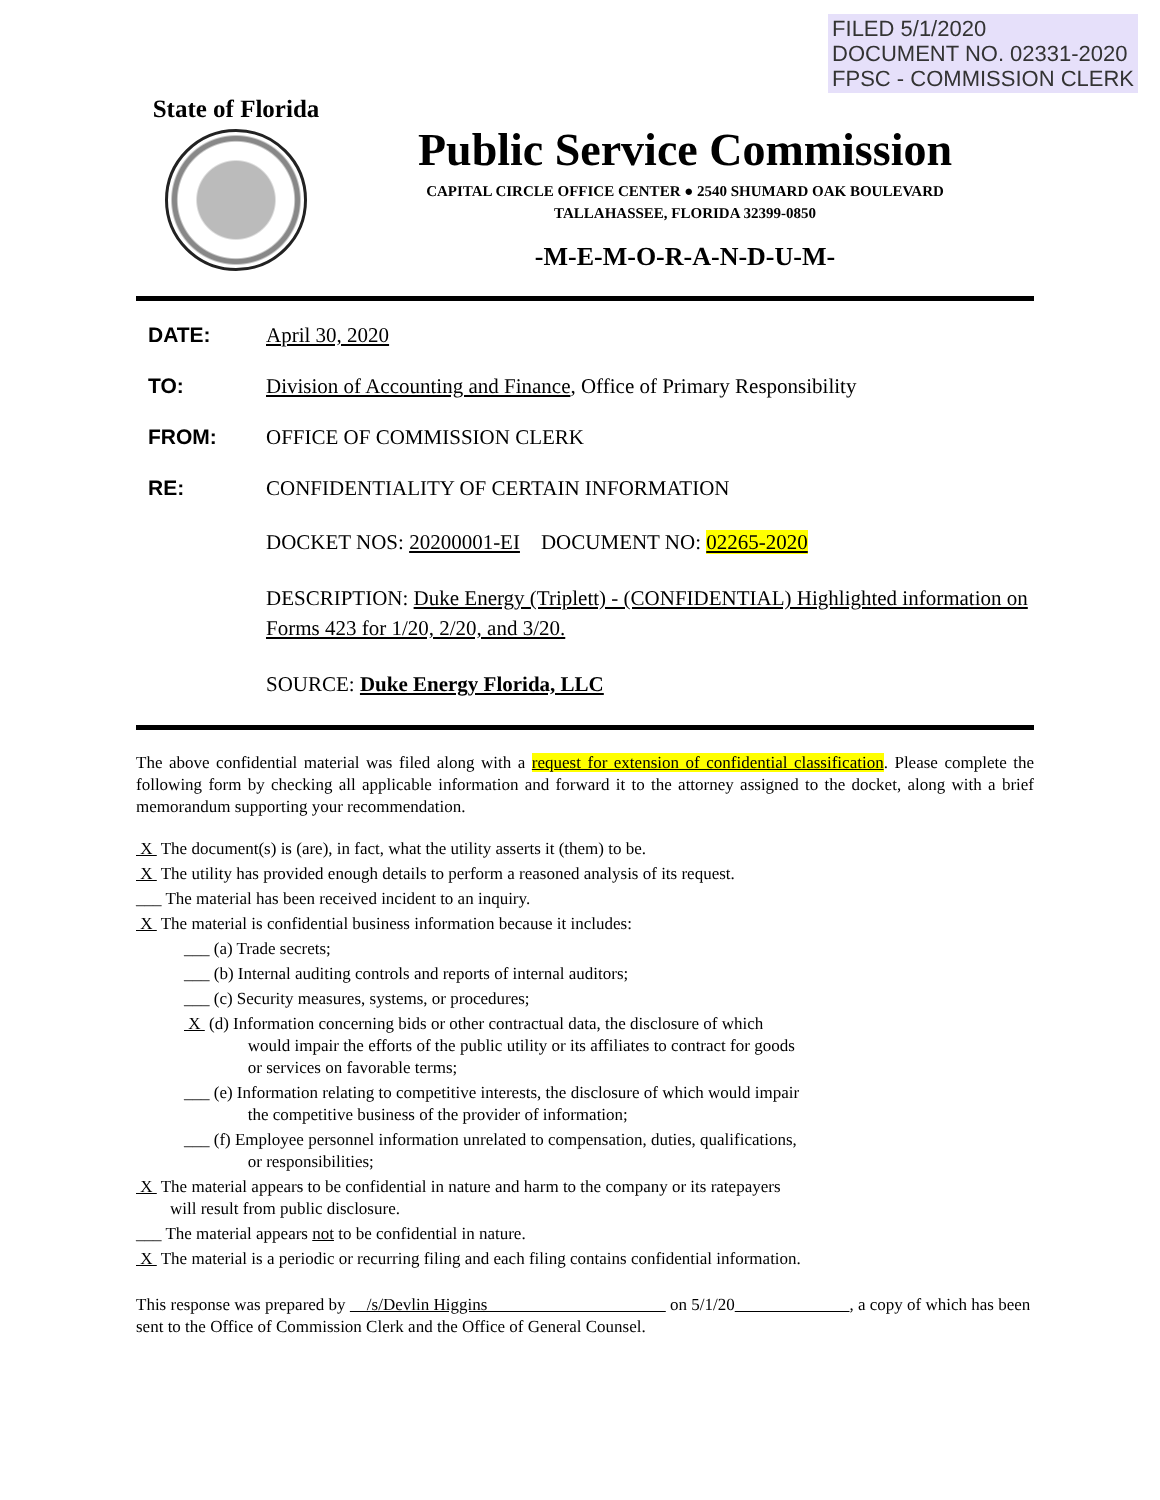FILED 5/1/2020
DOCUMENT NO. 02331-2020
FPSC - COMMISSION CLERK
State of Florida
Public Service Commission
CAPITAL CIRCLE OFFICE CENTER ● 2540 SHUMARD OAK BOULEVARD
TALLAHASSEE, FLORIDA 32399-0850
-M-E-M-O-R-A-N-D-U-M-
DATE: April 30, 2020
TO: Division of Accounting and Finance, Office of Primary Responsibility
FROM: OFFICE OF COMMISSION CLERK
RE: CONFIDENTIALITY OF CERTAIN INFORMATION
DOCKET NOS: 20200001-EI DOCUMENT NO: 02265-2020
DESCRIPTION: Duke Energy (Triplett) - (CONFIDENTIAL) Highlighted information on Forms 423 for 1/20, 2/20, and 3/20.
SOURCE: Duke Energy Florida, LLC
The above confidential material was filed along with a request for extension of confidential classification. Please complete the following form by checking all applicable information and forward it to the attorney assigned to the docket, along with a brief memorandum supporting your recommendation.
X The document(s) is (are), in fact, what the utility asserts it (them) to be.
X The utility has provided enough details to perform a reasoned analysis of its request.
___ The material has been received incident to an inquiry.
X The material is confidential business information because it includes:
___ (a) Trade secrets;
___ (b) Internal auditing controls and reports of internal auditors;
___ (c) Security measures, systems, or procedures;
X (d) Information concerning bids or other contractual data, the disclosure of which
would impair the efforts of the public utility or its affiliates to contract for goods
or services on favorable terms;
___ (e) Information relating to competitive interests, the disclosure of which would impair
the competitive business of the provider of information;
___ (f) Employee personnel information unrelated to compensation, duties, qualifications,
or responsibilities;
X The material appears to be confidential in nature and harm to the company or its ratepayers
will result from public disclosure.
___ The material appears not to be confidential in nature.
X The material is a periodic or recurring filing and each filing contains confidential information.
This response was prepared by /s/Devlin Higgins on 5/1/20 , a copy of which has been sent to the Office of Commission Clerk and the Office of General Counsel.